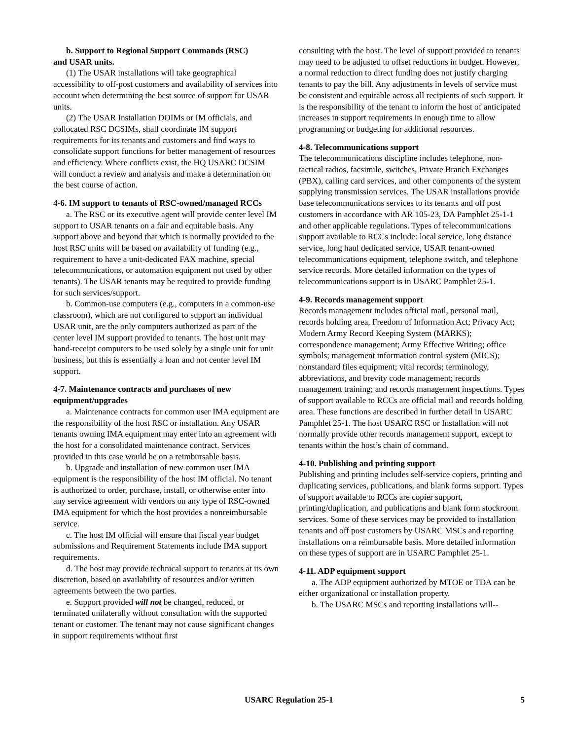b. Support to Regional Support Commands (RSC)
and USAR units.
(1) The USAR installations will take geographical accessibility to off-post customers and availability of services into account when determining the best source of support for USAR units.
(2) The USAR Installation DOIMs or IM officials, and collocated RSC DCSIMs, shall coordinate IM support requirements for its tenants and customers and find ways to consolidate support functions for better management of resources and efficiency. Where conflicts exist, the HQ USARC DCSIM will conduct a review and analysis and make a determination on the best course of action.
4-6. IM support to tenants of RSC-owned/managed RCCs
a. The RSC or its executive agent will provide center level IM support to USAR tenants on a fair and equitable basis. Any support above and beyond that which is normally provided to the host RSC units will be based on availability of funding (e.g., requirement to have a unit-dedicated FAX machine, special telecommunications, or automation equipment not used by other tenants). The USAR tenants may be required to provide funding for such services/support.
b. Common-use computers (e.g., computers in a common-use classroom), which are not configured to support an individual USAR unit, are the only computers authorized as part of the center level IM support provided to tenants. The host unit may hand-receipt computers to be used solely by a single unit for unit business, but this is essentially a loan and not center level IM support.
4-7. Maintenance contracts and purchases of new equipment/upgrades
a. Maintenance contracts for common user IMA equipment are the responsibility of the host RSC or installation. Any USAR tenants owning IMA equipment may enter into an agreement with the host for a consolidated maintenance contract. Services provided in this case would be on a reimbursable basis.
b. Upgrade and installation of new common user IMA equipment is the responsibility of the host IM official. No tenant is authorized to order, purchase, install, or otherwise enter into any service agreement with vendors on any type of RSC-owned IMA equipment for which the host provides a nonreimbursable service.
c. The host IM official will ensure that fiscal year budget submissions and Requirement Statements include IMA support requirements.
d. The host may provide technical support to tenants at its own discretion, based on availability of resources and/or written agreements between the two parties.
e. Support provided will not be changed, reduced, or terminated unilaterally without consultation with the supported tenant or customer. The tenant may not cause significant changes in support requirements without first
consulting with the host. The level of support provided to tenants may need to be adjusted to offset reductions in budget. However, a normal reduction to direct funding does not justify charging tenants to pay the bill. Any adjustments in levels of service must be consistent and equitable across all recipients of such support. It is the responsibility of the tenant to inform the host of anticipated increases in support requirements in enough time to allow programming or budgeting for additional resources.
4-8. Telecommunications support
The telecommunications discipline includes telephone, non-tactical radios, facsimile, switches, Private Branch Exchanges (PBX), calling card services, and other components of the system supplying transmission services. The USAR installations provide base telecommunications services to its tenants and off post customers in accordance with AR 105-23, DA Pamphlet 25-1-1 and other applicable regulations. Types of telecommunications support available to RCCs include: local service, long distance service, long haul dedicated service, USAR tenant-owned telecommunications equipment, telephone switch, and telephone service records. More detailed information on the types of telecommunications support is in USARC Pamphlet 25-1.
4-9. Records management support
Records management includes official mail, personal mail, records holding area, Freedom of Information Act; Privacy Act; Modern Army Record Keeping System (MARKS); correspondence management; Army Effective Writing; office symbols; management information control system (MICS); nonstandard files equipment; vital records; terminology, abbreviations, and brevity code management; records management training; and records management inspections. Types of support available to RCCs are official mail and records holding area. These functions are described in further detail in USARC Pamphlet 25-1. The host USARC RSC or Installation will not normally provide other records management support, except to tenants within the host’s chain of command.
4-10. Publishing and printing support
Publishing and printing includes self-service copiers, printing and duplicating services, publications, and blank forms support. Types of support available to RCCs are copier support, printing/duplication, and publications and blank form stockroom services. Some of these services may be provided to installation tenants and off post customers by USARC MSCs and reporting installations on a reimbursable basis. More detailed information on these types of support are in USARC Pamphlet 25-1.
4-11. ADP equipment support
a. The ADP equipment authorized by MTOE or TDA can be either organizational or installation property.
b. The USARC MSCs and reporting installations will--
USARC Regulation 25-1 5